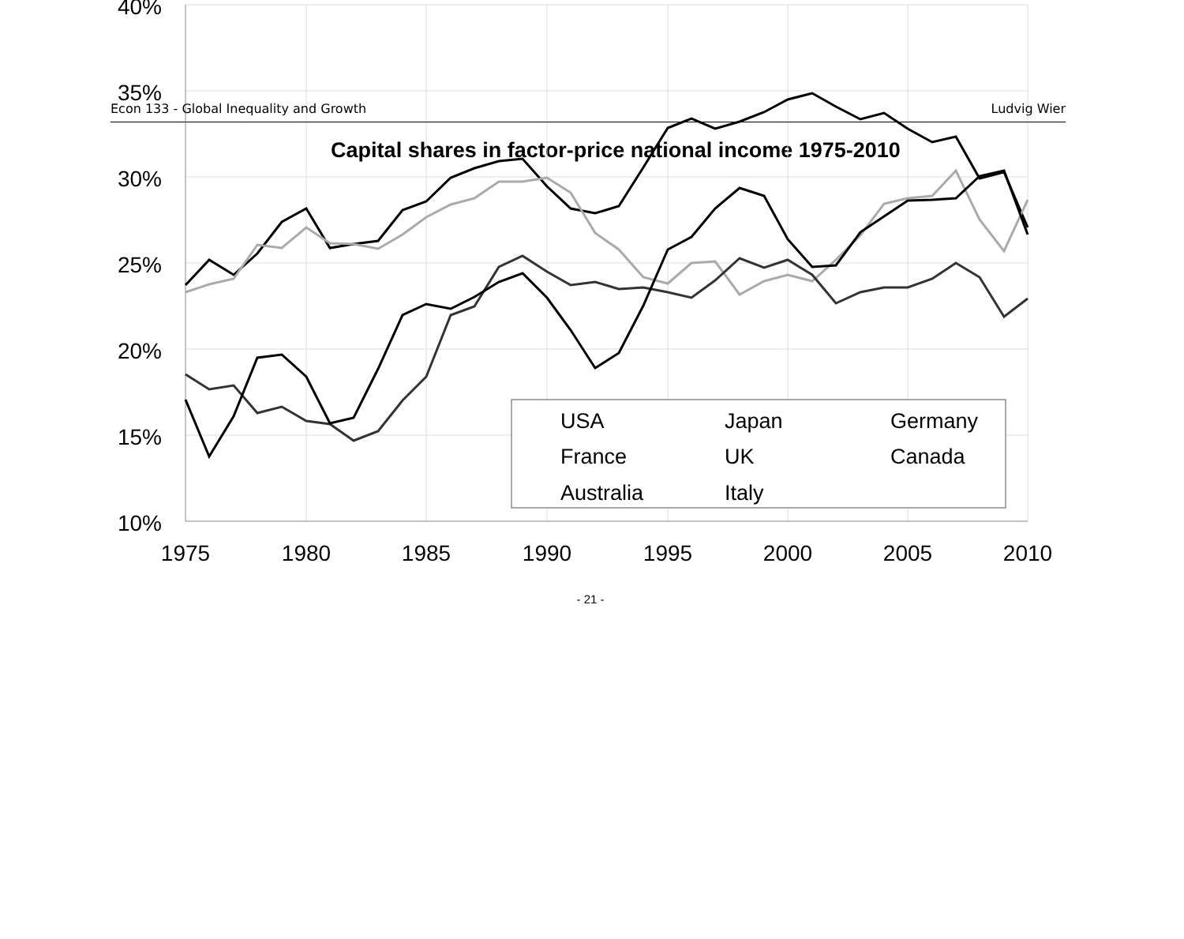Econ 133 - Global Inequality and Growth Ludvig Wier
Capital shares in factor-price national income 1975-2010
40%
35%
30%
25%
20%
15%
10%
1975
1980
1985
1990
1995
2000
2005
2010
- 21 -
USA
Japan
Germany
France
UK
Canada
Australia
Italy